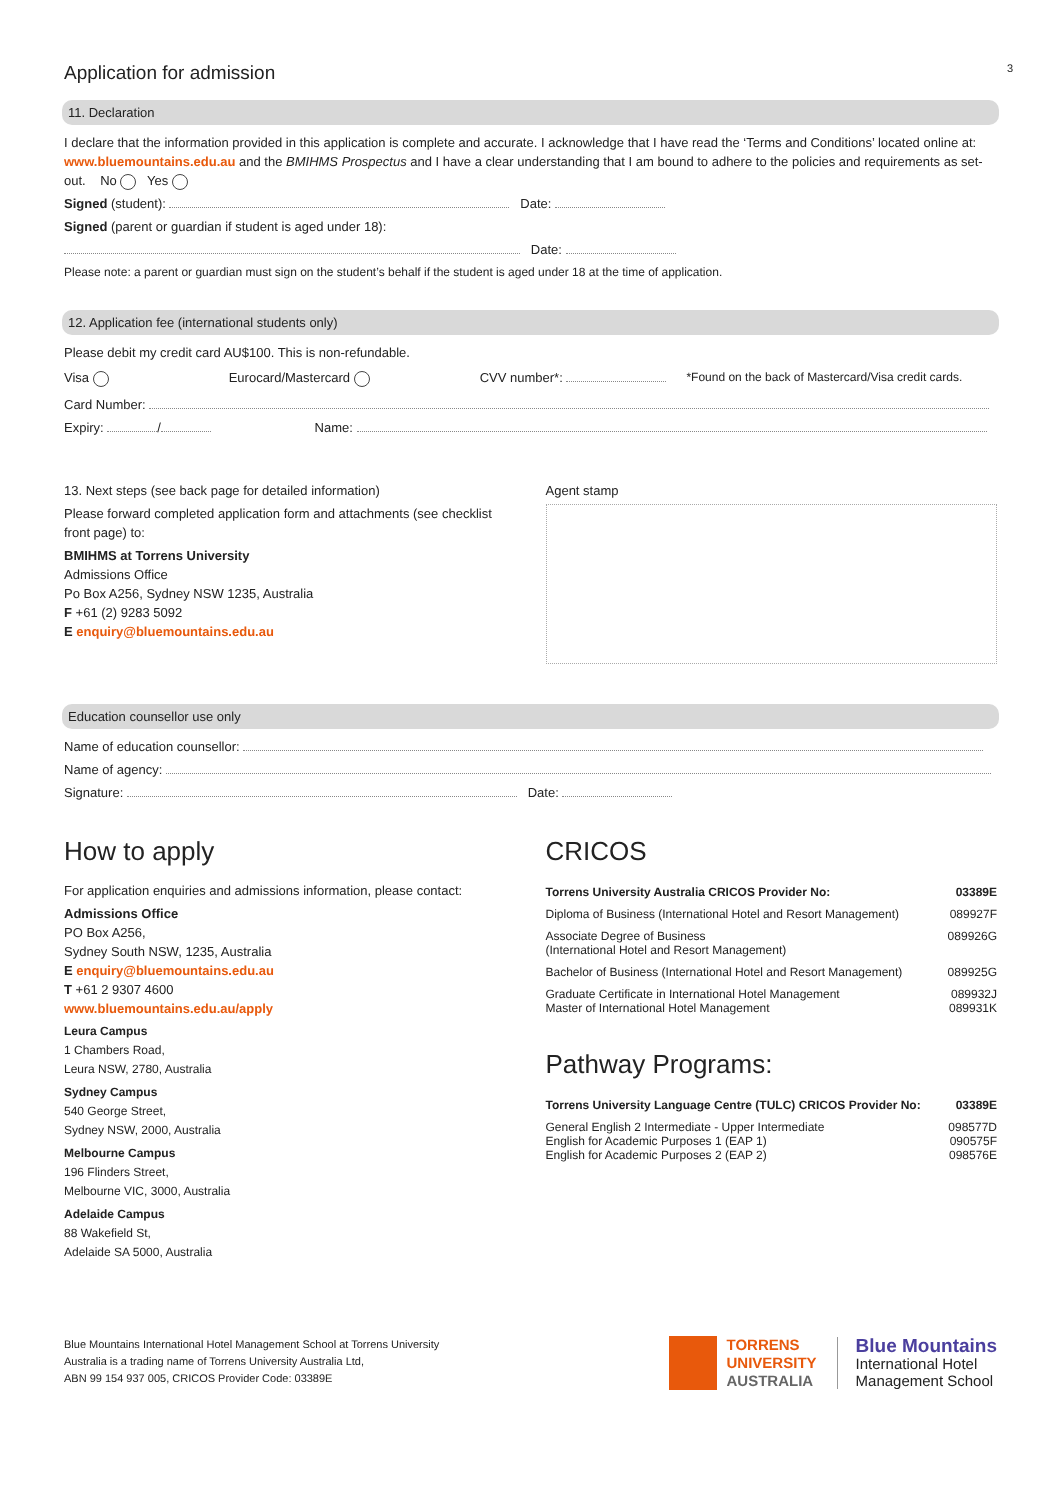Application for admission
3
11. Declaration
I declare that the information provided in this application is complete and accurate. I acknowledge that I have read the ‘Terms and Conditions’ located online at: www.bluemountains.edu.au and the BMIHMS Prospectus and I have a clear understanding that I am bound to adhere to the policies and requirements as set-out. No Yes
Signed (student): Date:
Signed (parent or guardian if student is aged under 18):
Date:
Please note: a parent or guardian must sign on the student’s behalf if the student is aged under 18 at the time of application.
12. Application fee (international students only)
Please debit my credit card AU$100. This is non-refundable.
Visa Eurocard/Mastercard CVV number*: *Found on the back of Mastercard/Visa credit cards.
Card Number:
Expiry: / Name:
13. Next steps (see back page for detailed information)
Please forward completed application form and attachments (see checklist front page) to:
BMIHMS at Torrens University
Admissions Office
Po Box A256, Sydney NSW 1235, Australia
F +61 (2) 9283 5092
E enquiry@bluemountains.edu.au
Agent stamp
Education counsellor use only
Name of education counsellor:
Name of agency:
Signature: Date:
How to apply
For application enquiries and admissions information, please contact:
Admissions Office
PO Box A256,
Sydney South NSW, 1235, Australia
E enquiry@bluemountains.edu.au
T +61 2 9307 4600
www.bluemountains.edu.au/apply
Leura Campus
1 Chambers Road,
Leura NSW, 2780, Australia
Sydney Campus
540 George Street,
Sydney NSW, 2000, Australia
Melbourne Campus
196 Flinders Street,
Melbourne VIC, 3000, Australia
Adelaide Campus
88 Wakefield St,
Adelaide SA 5000, Australia
CRICOS
| Torrens University Australia CRICOS Provider No: | 03389E |
| --- | --- |
| Diploma of Business (International Hotel and Resort Management) | 089927F |
| Associate Degree of Business (International Hotel and Resort Management) | 089926G |
| Bachelor of Business (International Hotel and Resort Management) | 089925G |
| Graduate Certificate in International Hotel Management Master of International Hotel Management | 089932J 089931K |
Pathway Programs:
| Torrens University Language Centre (TULC) CRICOS Provider No: | 03389E |
| --- | --- |
| General English 2 Intermediate - Upper Intermediate English for Academic Purposes 1 (EAP 1) English for Academic Purposes 2 (EAP 2) | 098577D 090575F 098576E |
Blue Mountains International Hotel Management School at Torrens University
Australia is a trading name of Torrens University Australia Ltd,
ABN 99 154 937 005, CRICOS Provider Code: 03389E
TORRENS
UNIVERSITY
AUSTRALIA
Blue Mountains
International Hotel
Management School